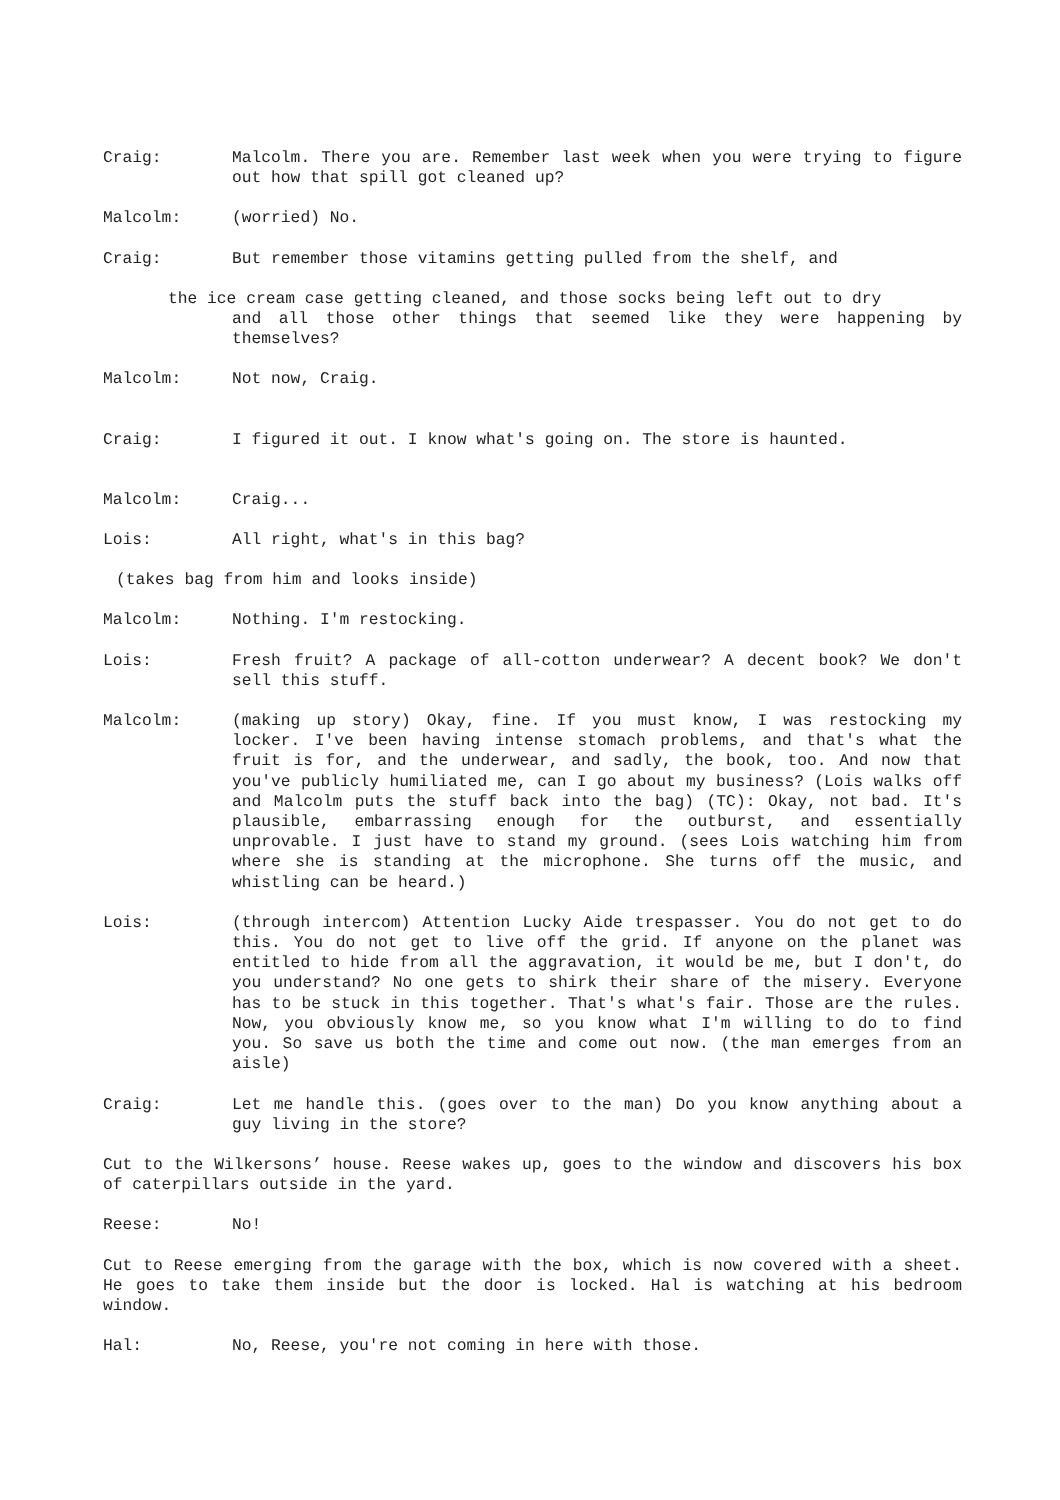Craig: Malcolm. There you are. Remember last week when you were trying to figure out how that spill got cleaned up?
Malcolm: (worried) No.
Craig: But remember those vitamins getting pulled from the shelf, and
the ice cream case getting cleaned, and those socks being left out to dry
and all those other things that seemed like they were happening by themselves?
Malcolm: Not now, Craig.
Craig: I figured it out. I know what's going on. The store is haunted.
Malcolm: Craig...
Lois: All right, what's in this bag?
(takes bag from him and looks inside)
Malcolm: Nothing. I'm restocking.
Lois: Fresh fruit? A package of all-cotton underwear? A decent book? We don't sell this stuff.
Malcolm: (making up story) Okay, fine. If you must know, I was restocking my locker. I've been having intense stomach problems, and that's what the fruit is for, and the underwear, and sadly, the book, too. And now that you've publicly humiliated me, can I go about my business? (Lois walks off and Malcolm puts the stuff back into the bag) (TC): Okay, not bad. It's plausible, embarrassing enough for the outburst, and essentially unprovable. I just have to stand my ground. (sees Lois watching him from where she is standing at the microphone. She turns off the music, and whistling can be heard.)
Lois: (through intercom) Attention Lucky Aide trespasser. You do not get to do this. You do not get to live off the grid. If anyone on the planet was entitled to hide from all the aggravation, it would be me, but I don't, do you understand? No one gets to shirk their share of the misery. Everyone has to be stuck in this together. That's what's fair. Those are the rules. Now, you obviously know me, so you know what I'm willing to do to find you. So save us both the time and come out now. (the man emerges from an aisle)
Craig: Let me handle this. (goes over to the man) Do you know anything about a guy living in the store?
Cut to the Wilkersons’ house. Reese wakes up, goes to the window and discovers his box of caterpillars outside in the yard.
Reese: No!
Cut to Reese emerging from the garage with the box, which is now covered with a sheet. He goes to take them inside but the door is locked. Hal is watching at his bedroom window.
Hal: No, Reese, you're not coming in here with those.